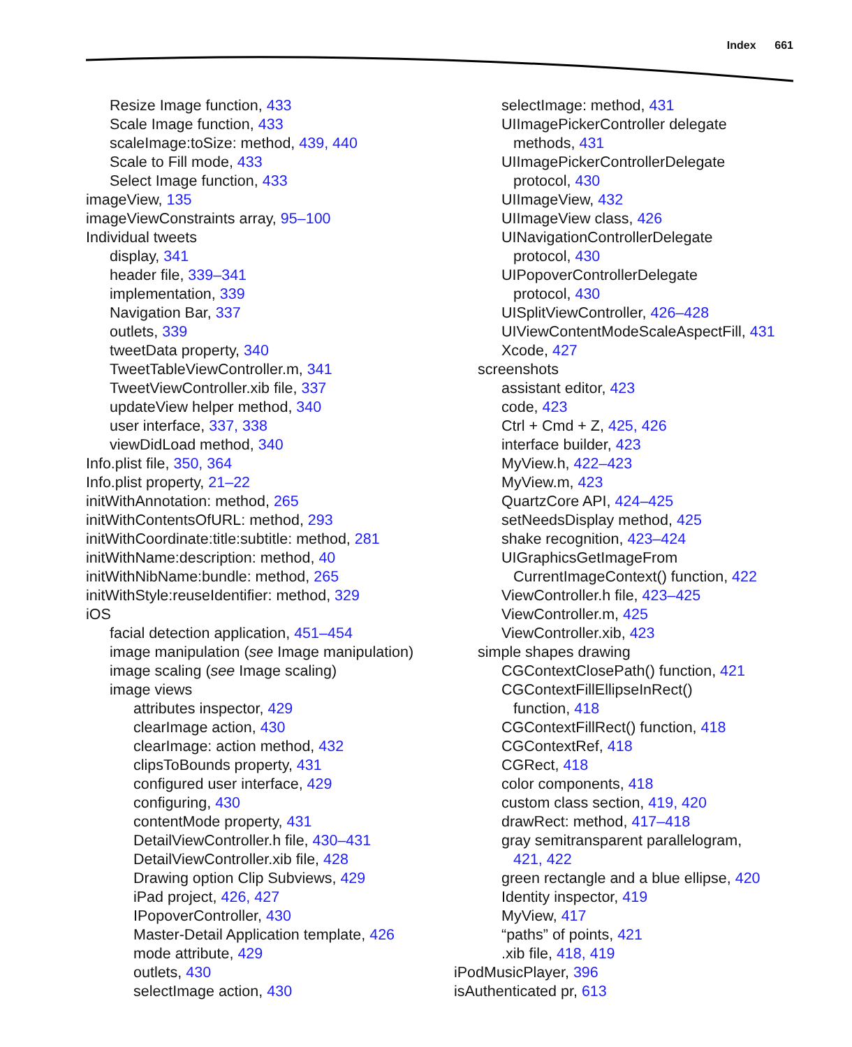Index 661
Resize Image function, 433
Scale Image function, 433
scaleImage:toSize: method, 439, 440
Scale to Fill mode, 433
Select Image function, 433
imageView, 135
imageViewConstraints array, 95–100
Individual tweets
display, 341
header file, 339–341
implementation, 339
Navigation Bar, 337
outlets, 339
tweetData property, 340
TweetTableViewController.m, 341
TweetViewController.xib file, 337
updateView helper method, 340
user interface, 337, 338
viewDidLoad method, 340
Info.plist file, 350, 364
Info.plist property, 21–22
initWithAnnotation: method, 265
initWithContentsOfURL: method, 293
initWithCoordinate:title:subtitle: method, 281
initWithName:description: method, 40
initWithNibName:bundle: method, 265
initWithStyle:reuseIdentifier: method, 329
iOS
facial detection application, 451–454
image manipulation (see Image manipulation)
image scaling (see Image scaling)
image views
attributes inspector, 429
clearImage action, 430
clearImage: action method, 432
clipsToBounds property, 431
configured user interface, 429
configuring, 430
contentMode property, 431
DetailViewController.h file, 430–431
DetailViewController.xib file, 428
Drawing option Clip Subviews, 429
iPad project, 426, 427
IPopoverController, 430
Master-Detail Application template, 426
mode attribute, 429
outlets, 430
selectImage action, 430
selectImage: method, 431
UIImagePickerController delegate
methods, 431
UIImagePickerControllerDelegate
protocol, 430
UIImageView, 432
UIImageView class, 426
UINavigationControllerDelegate
protocol, 430
UIPopoverControllerDelegate
protocol, 430
UISplitViewController, 426–428
UIViewContentModeScaleAspectFill, 431
Xcode, 427
screenshots
assistant editor, 423
code, 423
Ctrl + Cmd + Z, 425, 426
interface builder, 423
MyView.h, 422–423
MyView.m, 423
QuartzCore API, 424–425
setNeedsDisplay method, 425
shake recognition, 423–424
UIGraphicsGetImageFrom
CurrentImageContext() function, 422
ViewController.h file, 423–425
ViewController.m, 425
ViewController.xib, 423
simple shapes drawing
CGContextClosePath() function, 421
CGContextFillEllipseInRect()
function, 418
CGContextFillRect() function, 418
CGContextRef, 418
CGRect, 418
color components, 418
custom class section, 419, 420
drawRect: method, 417–418
gray semitransparent parallelogram,
421, 422
green rectangle and a blue ellipse, 420
Identity inspector, 419
MyView, 417
“paths” of points, 421
.xib file, 418, 419
iPodMusicPlayer, 396
isAuthenticated pr, 613